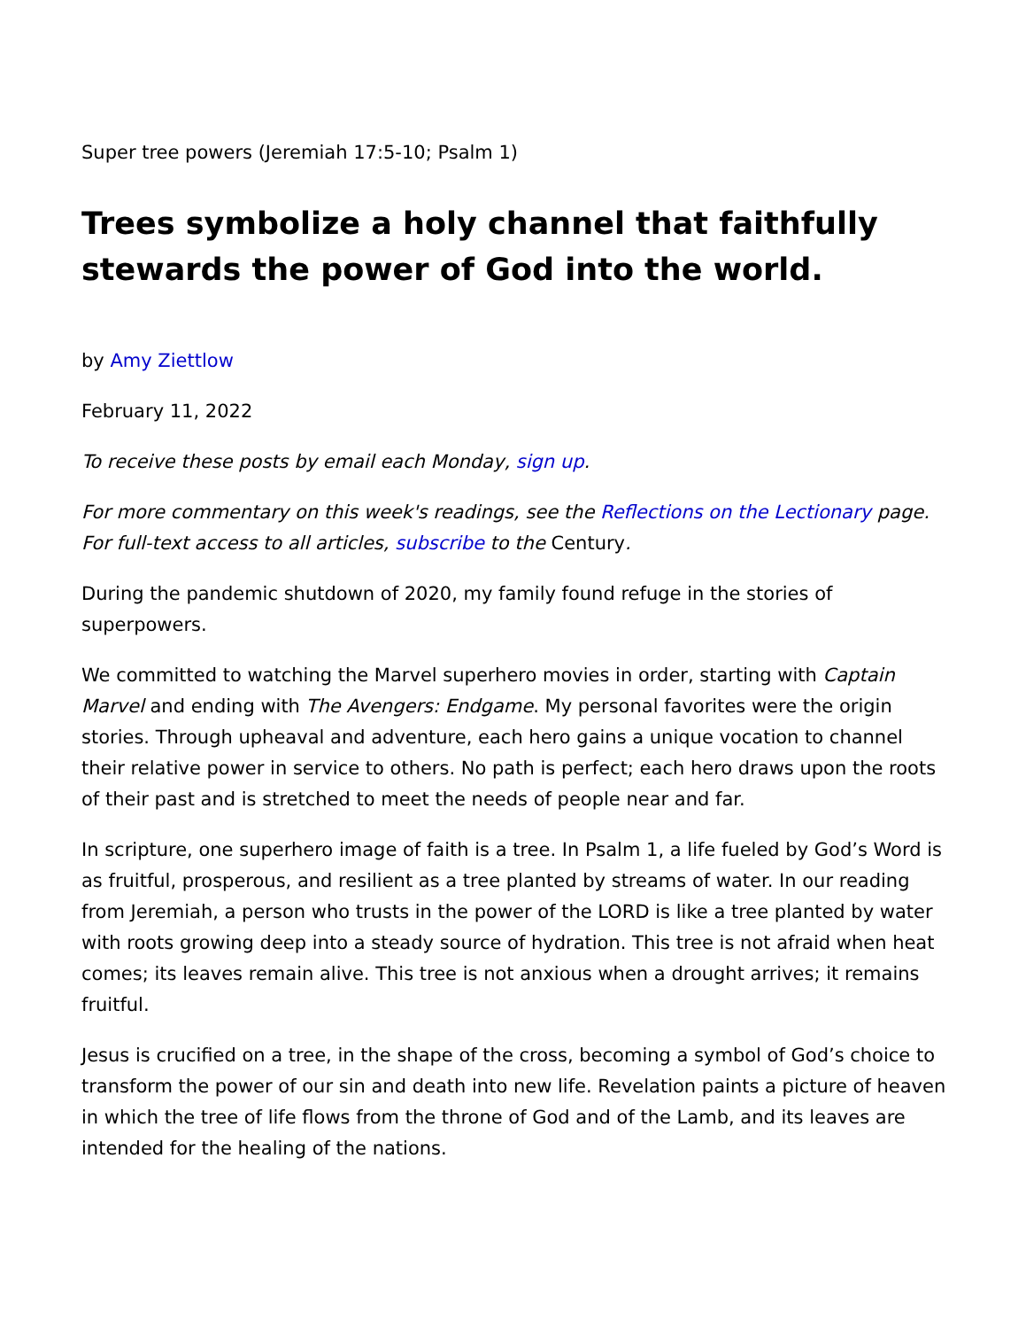Super tree powers (Jeremiah 17:5-10; Psalm 1)
Trees symbolize a holy channel that faithfully stewards the power of God into the world.
by Amy Ziettlow
February 11, 2022
To receive these posts by email each Monday, sign up.
For more commentary on this week's readings, see the Reflections on the Lectionary page. For full-text access to all articles, subscribe to the Century.
During the pandemic shutdown of 2020, my family found refuge in the stories of superpowers.
We committed to watching the Marvel superhero movies in order, starting with Captain Marvel and ending with The Avengers: Endgame. My personal favorites were the origin stories. Through upheaval and adventure, each hero gains a unique vocation to channel their relative power in service to others. No path is perfect; each hero draws upon the roots of their past and is stretched to meet the needs of people near and far.
In scripture, one superhero image of faith is a tree. In Psalm 1, a life fueled by God’s Word is as fruitful, prosperous, and resilient as a tree planted by streams of water. In our reading from Jeremiah, a person who trusts in the power of the LORD is like a tree planted by water with roots growing deep into a steady source of hydration. This tree is not afraid when heat comes; its leaves remain alive. This tree is not anxious when a drought arrives; it remains fruitful.
Jesus is crucified on a tree, in the shape of the cross, becoming a symbol of God’s choice to transform the power of our sin and death into new life. Revelation paints a picture of heaven in which the tree of life flows from the throne of God and of the Lamb, and its leaves are intended for the healing of the nations.